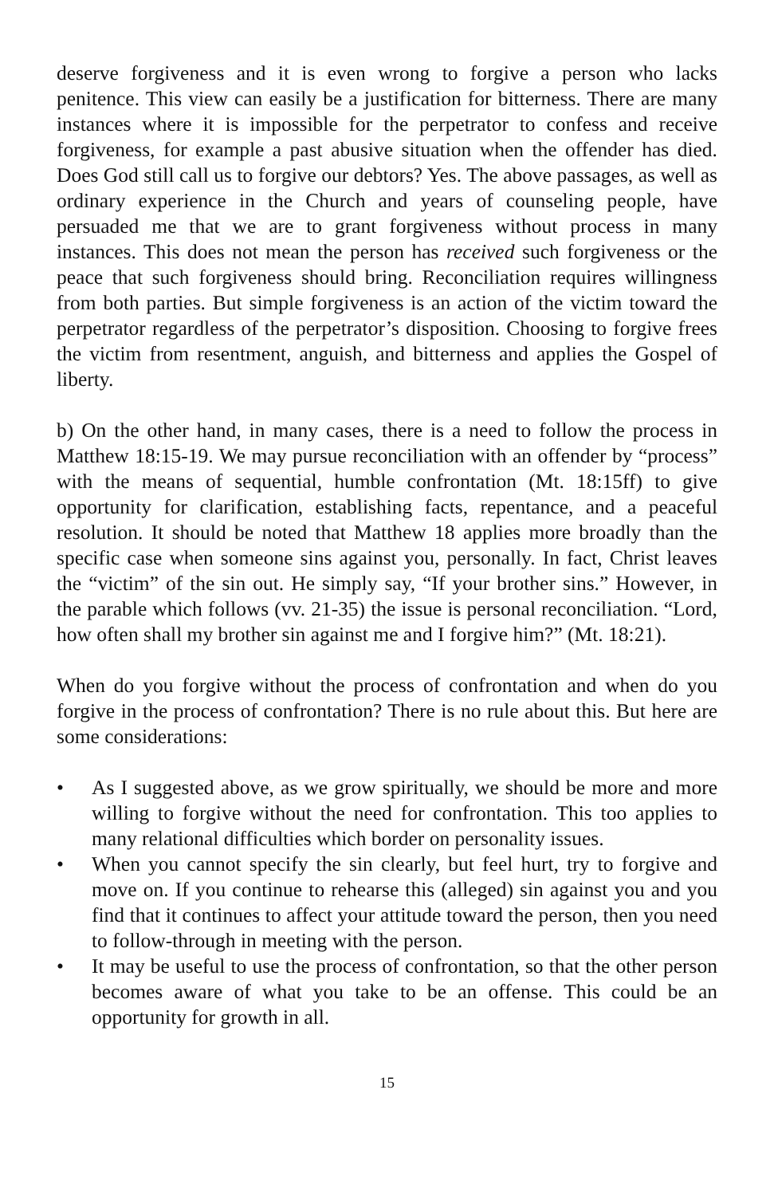deserve forgiveness and it is even wrong to forgive a person who lacks penitence. This view can easily be a justification for bitterness. There are many instances where it is impossible for the perpetrator to confess and receive forgiveness, for example a past abusive situation when the offender has died. Does God still call us to forgive our debtors? Yes. The above passages, as well as ordinary experience in the Church and years of counseling people, have persuaded me that we are to grant forgiveness without process in many instances. This does not mean the person has received such forgiveness or the peace that such forgiveness should bring. Reconciliation requires willingness from both parties. But simple forgiveness is an action of the victim toward the perpetrator regardless of the perpetrator’s disposition. Choosing to forgive frees the victim from resentment, anguish, and bitterness and applies the Gospel of liberty.
b) On the other hand, in many cases, there is a need to follow the process in Matthew 18:15-19. We may pursue reconciliation with an offender by “process” with the means of sequential, humble confrontation (Mt. 18:15ff) to give opportunity for clarification, establishing facts, repentance, and a peaceful resolution. It should be noted that Matthew 18 applies more broadly than the specific case when someone sins against you, personally. In fact, Christ leaves the “victim” of the sin out. He simply say, “If your brother sins.” However, in the parable which follows (vv. 21-35) the issue is personal reconciliation. “Lord, how often shall my brother sin against me and I forgive him?” (Mt. 18:21).
When do you forgive without the process of confrontation and when do you forgive in the process of confrontation? There is no rule about this. But here are some considerations:
• As I suggested above, as we grow spiritually, we should be more and more willing to forgive without the need for confrontation. This too applies to many relational difficulties which border on personality issues.
• When you cannot specify the sin clearly, but feel hurt, try to forgive and move on. If you continue to rehearse this (alleged) sin against you and you find that it continues to affect your attitude toward the person, then you need to follow-through in meeting with the person.
• It may be useful to use the process of confrontation, so that the other person becomes aware of what you take to be an offense. This could be an opportunity for growth in all.
15